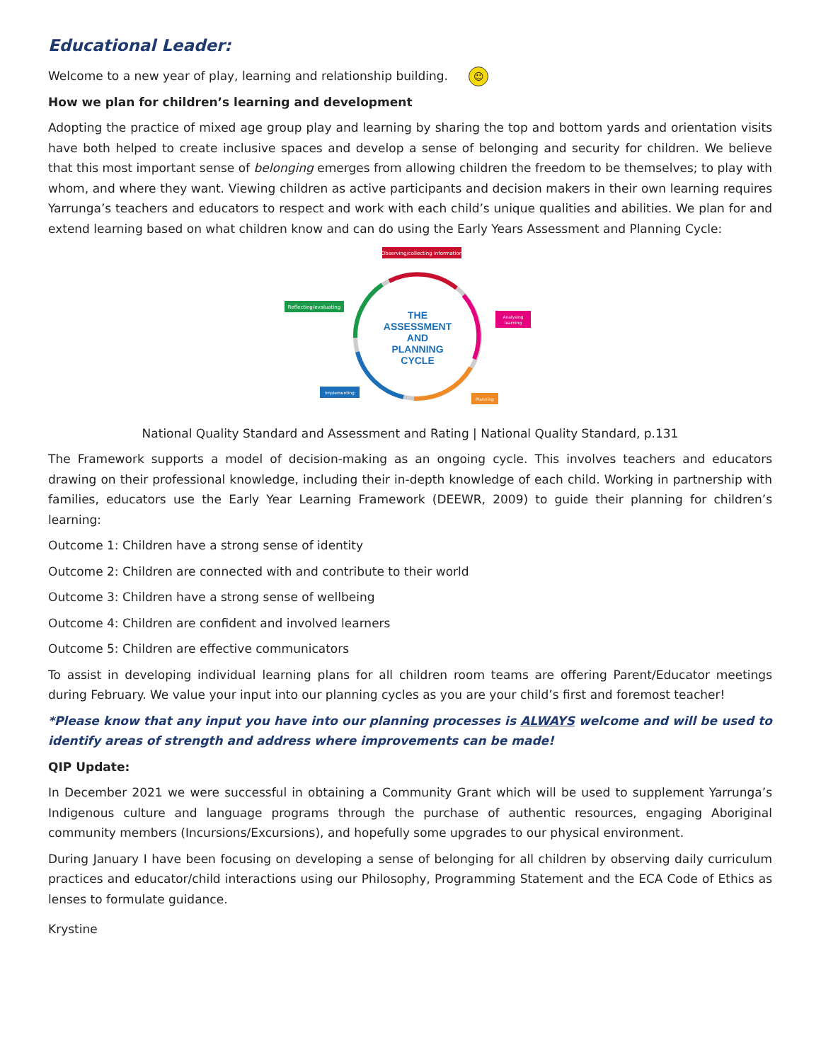Educational Leader:
Welcome to a new year of play, learning and relationship building. ☺
How we plan for children’s learning and development
Adopting the practice of mixed age group play and learning by sharing the top and bottom yards and orientation visits have both helped to create inclusive spaces and develop a sense of belonging and security for children. We believe that this most important sense of belonging emerges from allowing children the freedom to be themselves; to play with whom, and where they want. Viewing children as active participants and decision makers in their own learning requires Yarrunga’s teachers and educators to respect and work with each child’s unique qualities and abilities. We plan for and extend learning based on what children know and can do using the Early Years Assessment and Planning Cycle:
Observing/collecting information
Analysing
learning
Planning
Implementing
Reflecting/evaluating
THE
ASSESSMENT
AND
PLANNING
CYCLE
National Quality Standard and Assessment and Rating | National Quality Standard, p.131
The Framework supports a model of decision-making as an ongoing cycle. This involves teachers and educators drawing on their professional knowledge, including their in-depth knowledge of each child. Working in partnership with families, educators use the Early Year Learning Framework (DEEWR, 2009) to guide their planning for children’s learning:
Outcome 1: Children have a strong sense of identity
Outcome 2: Children are connected with and contribute to their world
Outcome 3: Children have a strong sense of wellbeing
Outcome 4: Children are confident and involved learners
Outcome 5: Children are effective communicators
To assist in developing individual learning plans for all children room teams are offering Parent/Educator meetings during February. We value your input into our planning cycles as you are your child’s first and foremost teacher!
*Please know that any input you have into our planning processes is ALWAYS welcome and will be used to identify areas of strength and address where improvements can be made!
QIP Update:
In December 2021 we were successful in obtaining a Community Grant which will be used to supplement Yarrunga’s Indigenous culture and language programs through the purchase of authentic resources, engaging Aboriginal community members (Incursions/Excursions), and hopefully some upgrades to our physical environment.
During January I have been focusing on developing a sense of belonging for all children by observing daily curriculum practices and educator/child interactions using our Philosophy, Programming Statement and the ECA Code of Ethics as lenses to formulate guidance.
Krystine